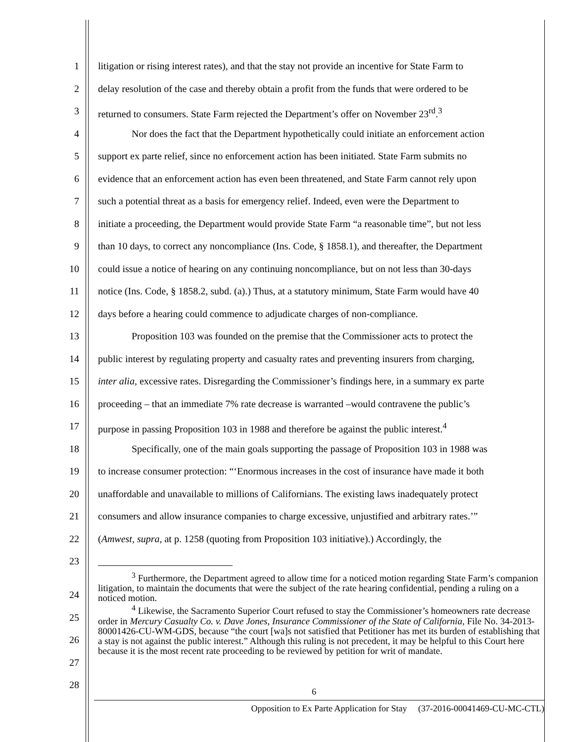1 litigation or rising interest rates), and that the stay not provide an incentive for State Farm to
2 delay resolution of the case and thereby obtain a profit from the funds that were ordered to be
3 returned to consumers. State Farm rejected the Department’s offer on November 23<sup>rd</sup>.<sup>3</sup>
4 Nor does the fact that the Department hypothetically could initiate an enforcement action
5 support ex parte relief, since no enforcement action has been initiated. State Farm submits no
6 evidence that an enforcement action has even been threatened, and State Farm cannot rely upon
7 such a potential threat as a basis for emergency relief. Indeed, even were the Department to
8 initiate a proceeding, the Department would provide State Farm “a reasonable time”, but not less
9 than 10 days, to correct any noncompliance (Ins. Code, § 1858.1), and thereafter, the Department
10 could issue a notice of hearing on any continuing noncompliance, but on not less than 30-days
11 notice (Ins. Code, § 1858.2, subd. (a).) Thus, at a statutory minimum, State Farm would have 40
12 days before a hearing could commence to adjudicate charges of non-compliance.
13 Proposition 103 was founded on the premise that the Commissioner acts to protect the
14 public interest by regulating property and casualty rates and preventing insurers from charging,
15 inter alia, excessive rates. Disregarding the Commissioner’s findings here, in a summary ex parte
16 proceeding – that an immediate 7% rate decrease is warranted –would contravene the public’s
17 purpose in passing Proposition 103 in 1988 and therefore be against the public interest.<sup>4</sup>
18 Specifically, one of the main goals supporting the passage of Proposition 103 in 1988 was
19 to increase consumer protection: “‘Enormous increases in the cost of insurance have made it both
20 unaffordable and unavailable to millions of Californians. The existing laws inadequately protect
21 consumers and allow insurance companies to charge excessive, unjustified and arbitrary rates.’”
22 (Amwest, supra, at p. 1258 (quoting from Proposition 103 initiative).) Accordingly, the
23
<sup>3</sup> Furthermore, the Department agreed to allow time for a noticed motion regarding State Farm’s companion litigation, to maintain the documents that were the subject of the rate hearing confidential, pending a ruling on a noticed motion.
<sup>4</sup> Likewise, the Sacramento Superior Court refused to stay the Commissioner’s homeowners rate decrease order in Mercury Casualty Co. v. Dave Jones, Insurance Commissioner of the State of California, File No. 34-2013-80001426-CU-WM-GDS, because “the court [wa]s not satisfied that Petitioner has met its burden of establishing that a stay is not against the public interest.” Although this ruling is not precedent, it may be helpful to this Court here because it is the most recent rate proceeding to be reviewed by petition for writ of mandate.
24
25
26
27
28
6
Opposition to Ex Parte Application for Stay (37-2016-00041469-CU-MC-CTL)